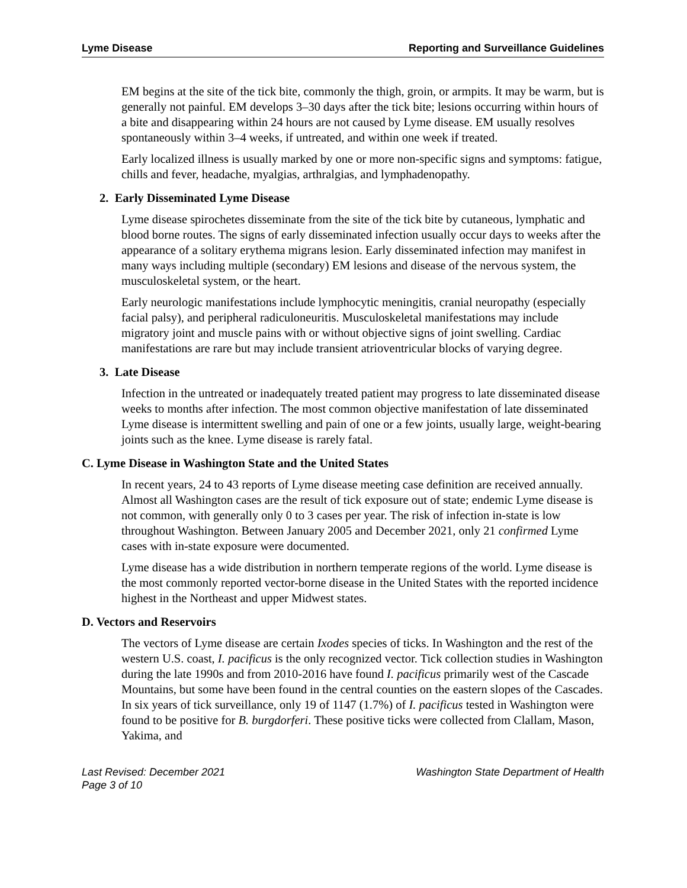Lyme Disease Reporting and Surveillance Guidelines
EM begins at the site of the tick bite, commonly the thigh, groin, or armpits. It may be warm, but is generally not painful. EM develops 3–30 days after the tick bite; lesions occurring within hours of a bite and disappearing within 24 hours are not caused by Lyme disease. EM usually resolves spontaneously within 3–4 weeks, if untreated, and within one week if treated.
Early localized illness is usually marked by one or more non-specific signs and symptoms: fatigue, chills and fever, headache, myalgias, arthralgias, and lymphadenopathy.
2. Early Disseminated Lyme Disease
Lyme disease spirochetes disseminate from the site of the tick bite by cutaneous, lymphatic and blood borne routes. The signs of early disseminated infection usually occur days to weeks after the appearance of a solitary erythema migrans lesion. Early disseminated infection may manifest in many ways including multiple (secondary) EM lesions and disease of the nervous system, the musculoskeletal system, or the heart.
Early neurologic manifestations include lymphocytic meningitis, cranial neuropathy (especially facial palsy), and peripheral radiculoneuritis. Musculoskeletal manifestations may include migratory joint and muscle pains with or without objective signs of joint swelling. Cardiac manifestations are rare but may include transient atrioventricular blocks of varying degree.
3. Late Disease
Infection in the untreated or inadequately treated patient may progress to late disseminated disease weeks to months after infection. The most common objective manifestation of late disseminated Lyme disease is intermittent swelling and pain of one or a few joints, usually large, weight-bearing joints such as the knee. Lyme disease is rarely fatal.
C. Lyme Disease in Washington State and the United States
In recent years, 24 to 43 reports of Lyme disease meeting case definition are received annually. Almost all Washington cases are the result of tick exposure out of state; endemic Lyme disease is not common, with generally only 0 to 3 cases per year. The risk of infection in-state is low throughout Washington. Between January 2005 and December 2021, only 21 confirmed Lyme cases with in-state exposure were documented.
Lyme disease has a wide distribution in northern temperate regions of the world. Lyme disease is the most commonly reported vector-borne disease in the United States with the reported incidence highest in the Northeast and upper Midwest states.
D. Vectors and Reservoirs
The vectors of Lyme disease are certain Ixodes species of ticks. In Washington and the rest of the western U.S. coast, I. pacificus is the only recognized vector. Tick collection studies in Washington during the late 1990s and from 2010-2016 have found I. pacificus primarily west of the Cascade Mountains, but some have been found in the central counties on the eastern slopes of the Cascades. In six years of tick surveillance, only 19 of 1147 (1.7%) of I. pacificus tested in Washington were found to be positive for B. burgdorferi. These positive ticks were collected from Clallam, Mason, Yakima, and
Last Revised: December 2021 Washington State Department of Health
Page 3 of 10